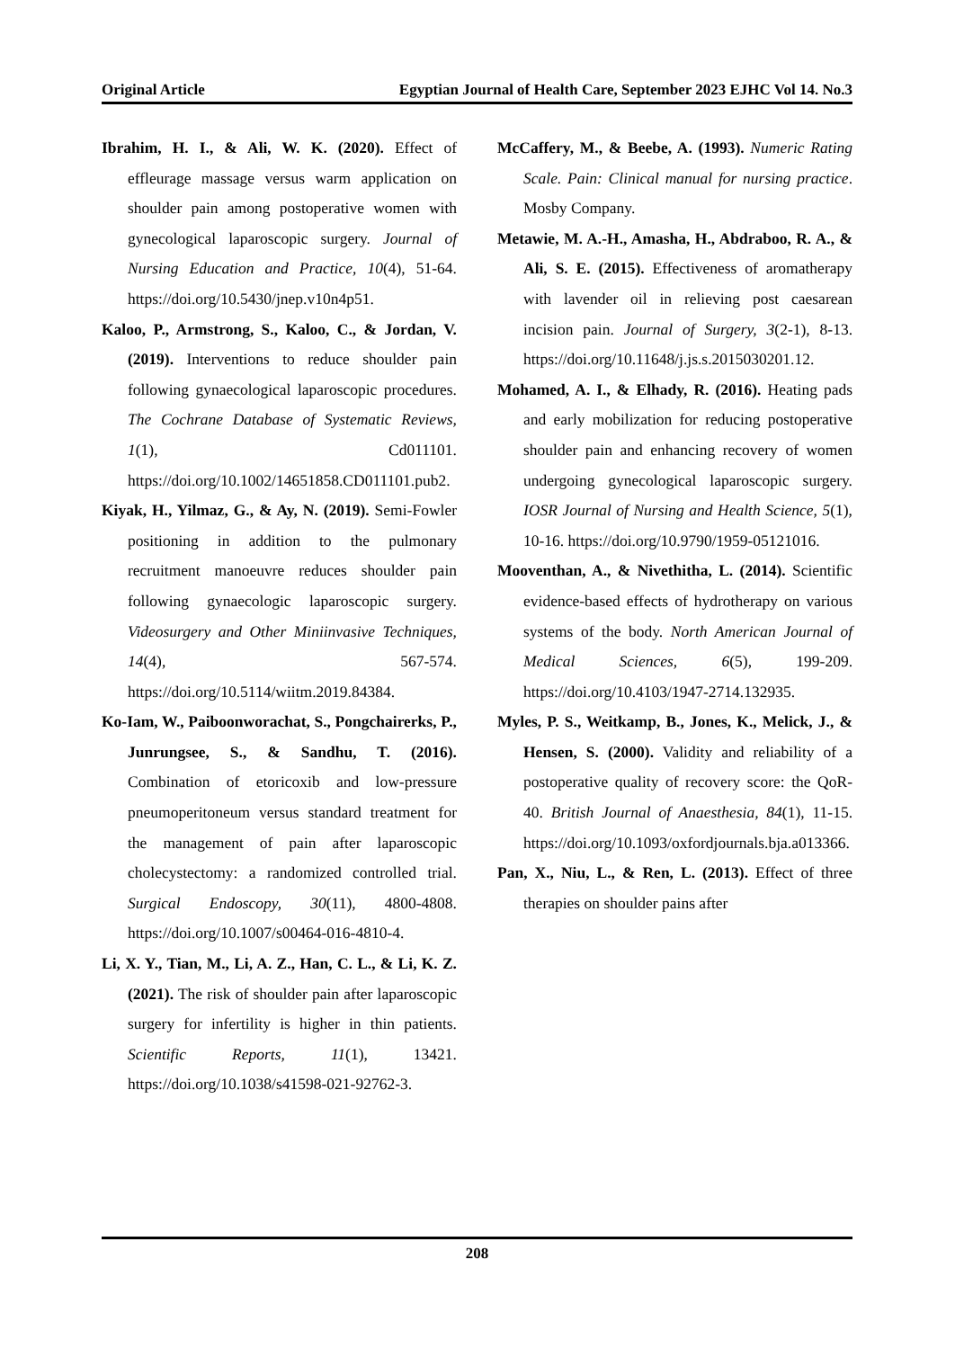Original Article Egyptian Journal of Health Care, September 2023 EJHC Vol 14. No.3
Ibrahim, H. I., & Ali, W. K. (2020). Effect of effleurage massage versus warm application on shoulder pain among postoperative women with gynecological laparoscopic surgery. Journal of Nursing Education and Practice, 10(4), 51-64. https://doi.org/10.5430/jnep.v10n4p51.
Kaloo, P., Armstrong, S., Kaloo, C., & Jordan, V. (2019). Interventions to reduce shoulder pain following gynaecological laparoscopic procedures. The Cochrane Database of Systematic Reviews, 1(1), Cd011101. https://doi.org/10.1002/14651858.CD011101.pub2.
Kiyak, H., Yilmaz, G., & Ay, N. (2019). Semi-Fowler positioning in addition to the pulmonary recruitment manoeuvre reduces shoulder pain following gynaecologic laparoscopic surgery. Videosurgery and Other Miniinvasive Techniques, 14(4), 567-574. https://doi.org/10.5114/wiitm.2019.84384.
Ko-Iam, W., Paiboonworachat, S., Pongchairerks, P., Junrungsee, S., & Sandhu, T. (2016). Combination of etoricoxib and low-pressure pneumoperitoneum versus standard treatment for the management of pain after laparoscopic cholecystectomy: a randomized controlled trial. Surgical Endoscopy, 30(11), 4800-4808. https://doi.org/10.1007/s00464-016-4810-4.
Li, X. Y., Tian, M., Li, A. Z., Han, C. L., & Li, K. Z. (2021). The risk of shoulder pain after laparoscopic surgery for infertility is higher in thin patients. Scientific Reports, 11(1), 13421. https://doi.org/10.1038/s41598-021-92762-3.
McCaffery, M., & Beebe, A. (1993). Numeric Rating Scale. Pain: Clinical manual for nursing practice. Mosby Company.
Metawie, M. A.-H., Amasha, H., Abdraboo, R. A., & Ali, S. E. (2015). Effectiveness of aromatherapy with lavender oil in relieving post caesarean incision pain. Journal of Surgery, 3(2-1), 8-13. https://doi.org/10.11648/j.js.s.2015030201.12.
Mohamed, A. I., & Elhady, R. (2016). Heating pads and early mobilization for reducing postoperative shoulder pain and enhancing recovery of women undergoing gynecological laparoscopic surgery. IOSR Journal of Nursing and Health Science, 5(1), 10-16. https://doi.org/10.9790/1959-05121016.
Mooventhan, A., & Nivethitha, L. (2014). Scientific evidence-based effects of hydrotherapy on various systems of the body. North American Journal of Medical Sciences, 6(5), 199-209. https://doi.org/10.4103/1947-2714.132935.
Myles, P. S., Weitkamp, B., Jones, K., Melick, J., & Hensen, S. (2000). Validity and reliability of a postoperative quality of recovery score: the QoR-40. British Journal of Anaesthesia, 84(1), 11-15. https://doi.org/10.1093/oxfordjournals.bja.a013366.
Pan, X., Niu, L., & Ren, L. (2013). Effect of three therapies on shoulder pains after
208